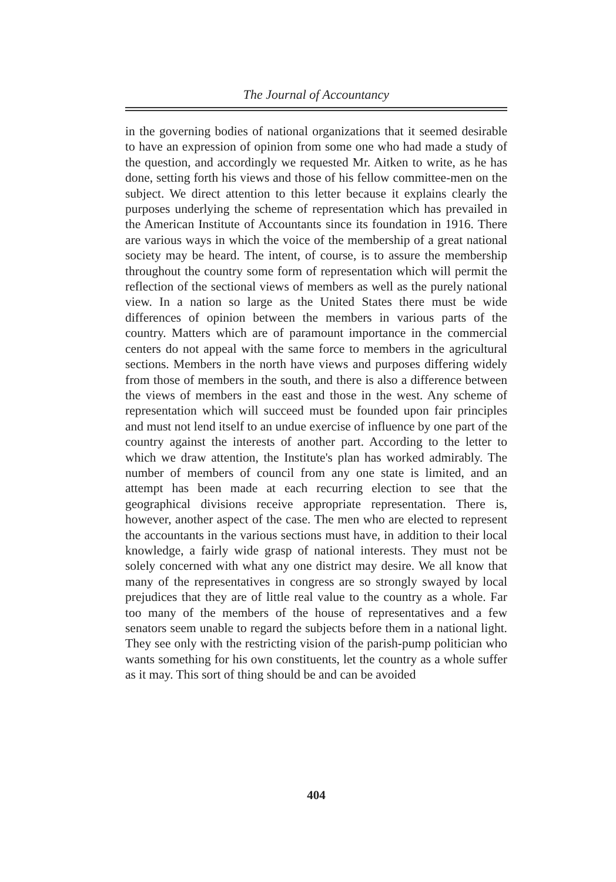The Journal of Accountancy
in the governing bodies of national organizations that it seemed desirable to have an expression of opinion from some one who had made a study of the question, and accordingly we requested Mr. Aitken to write, as he has done, setting forth his views and those of his fellow committee-men on the subject. We direct attention to this letter because it explains clearly the purposes underlying the scheme of representation which has prevailed in the American Institute of Accountants since its foundation in 1916. There are various ways in which the voice of the membership of a great national society may be heard. The intent, of course, is to assure the membership throughout the country some form of representation which will permit the reflection of the sectional views of members as well as the purely national view. In a nation so large as the United States there must be wide differences of opinion between the members in various parts of the country. Matters which are of paramount importance in the commercial centers do not appeal with the same force to members in the agricultural sections. Members in the north have views and purposes differing widely from those of members in the south, and there is also a difference between the views of members in the east and those in the west. Any scheme of representation which will succeed must be founded upon fair principles and must not lend itself to an undue exercise of influence by one part of the country against the interests of another part. According to the letter to which we draw attention, the Institute's plan has worked admirably. The number of members of council from any one state is limited, and an attempt has been made at each recurring election to see that the geographical divisions receive appropriate representation. There is, however, another aspect of the case. The men who are elected to represent the accountants in the various sections must have, in addition to their local knowledge, a fairly wide grasp of national interests. They must not be solely concerned with what any one district may desire. We all know that many of the representatives in congress are so strongly swayed by local prejudices that they are of little real value to the country as a whole. Far too many of the members of the house of representatives and a few senators seem unable to regard the subjects before them in a national light. They see only with the restricting vision of the parish-pump politician who wants something for his own constituents, let the country as a whole suffer as it may. This sort of thing should be and can be avoided
404